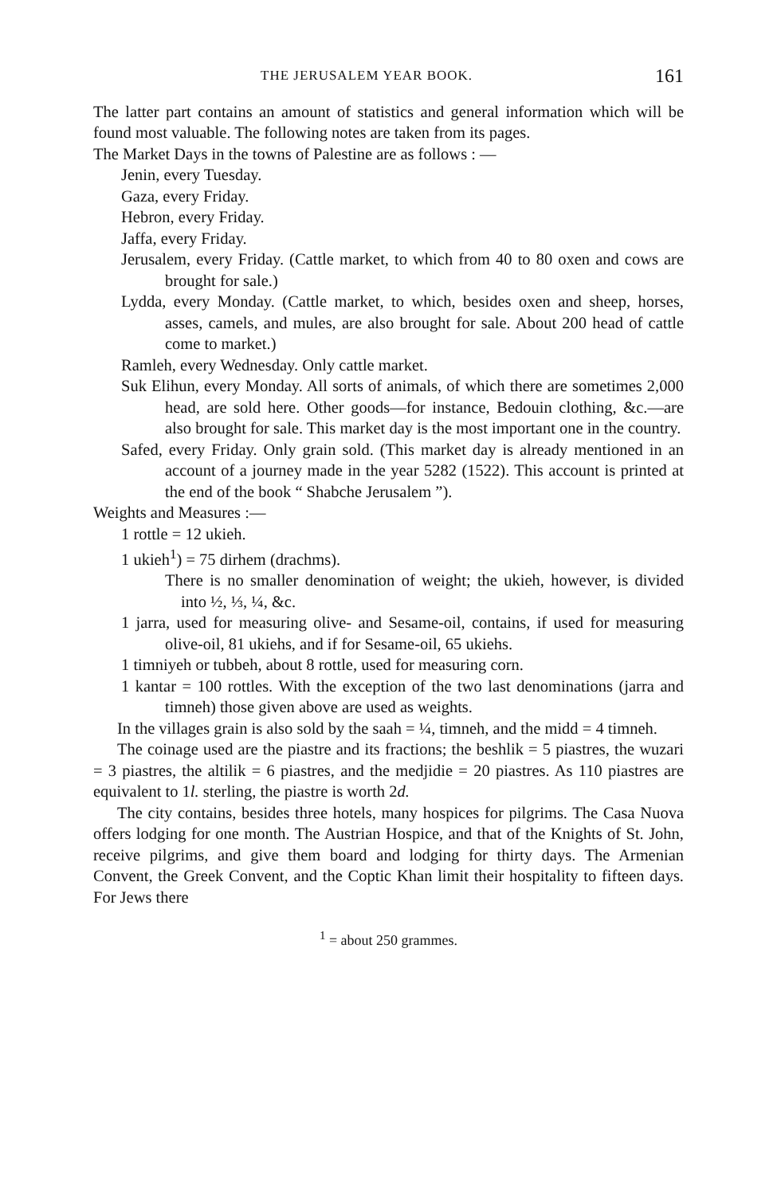THE JERUSALEM YEAR BOOK. 161
The latter part contains an amount of statistics and general information which will be found most valuable. The following notes are taken from its pages.
The Market Days in the towns of Palestine are as follows : —
Jenin, every Tuesday.
Gaza, every Friday.
Hebron, every Friday.
Jaffa, every Friday.
Jerusalem, every Friday. (Cattle market, to which from 40 to 80 oxen and cows are brought for sale.)
Lydda, every Monday. (Cattle market, to which, besides oxen and sheep, horses, asses, camels, and mules, are also brought for sale. About 200 head of cattle come to market.)
Ramleh, every Wednesday. Only cattle market.
Suk Elihun, every Monday. All sorts of animals, of which there are sometimes 2,000 head, are sold here. Other goods—for instance, Bedouin clothing, &c.—are also brought for sale. This market day is the most important one in the country.
Safed, every Friday. Only grain sold. (This market day is already mentioned in an account of a journey made in the year 5282 (1522). This account is printed at the end of the book “ Shabche Jerusalem ”).
Weights and Measures :—
1 rottle = 12 ukieh.
1 ukieh<sup>1</sup>) = 75 dirhem (drachms).
There is no smaller denomination of weight; the ukieh, however, is divided into ½, ⅓, ¼, &c.
1 jarra, used for measuring olive- and Sesame-oil, contains, if used for measuring olive-oil, 81 ukiehs, and if for Sesame-oil, 65 ukiehs.
1 timniyeh or tubbeh, about 8 rottle, used for measuring corn.
1 kantar = 100 rottles. With the exception of the two last denominations (jarra and timneh) those given above are used as weights.
In the villages grain is also sold by the saah = ¼, timneh, and the midd = 4 timneh.
The coinage used are the piastre and its fractions; the beshlik = 5 piastres, the wuzari = 3 piastres, the altilik = 6 piastres, and the medjidie = 20 piastres. As 110 piastres are equivalent to 1l. sterling, the piastre is worth 2d.
The city contains, besides three hotels, many hospices for pilgrims. The Casa Nuova offers lodging for one month. The Austrian Hospice, and that of the Knights of St. John, receive pilgrims, and give them board and lodging for thirty days. The Armenian Convent, the Greek Convent, and the Coptic Khan limit their hospitality to fifteen days. For Jews there
<sup>1</sup> = about 250 grammes.